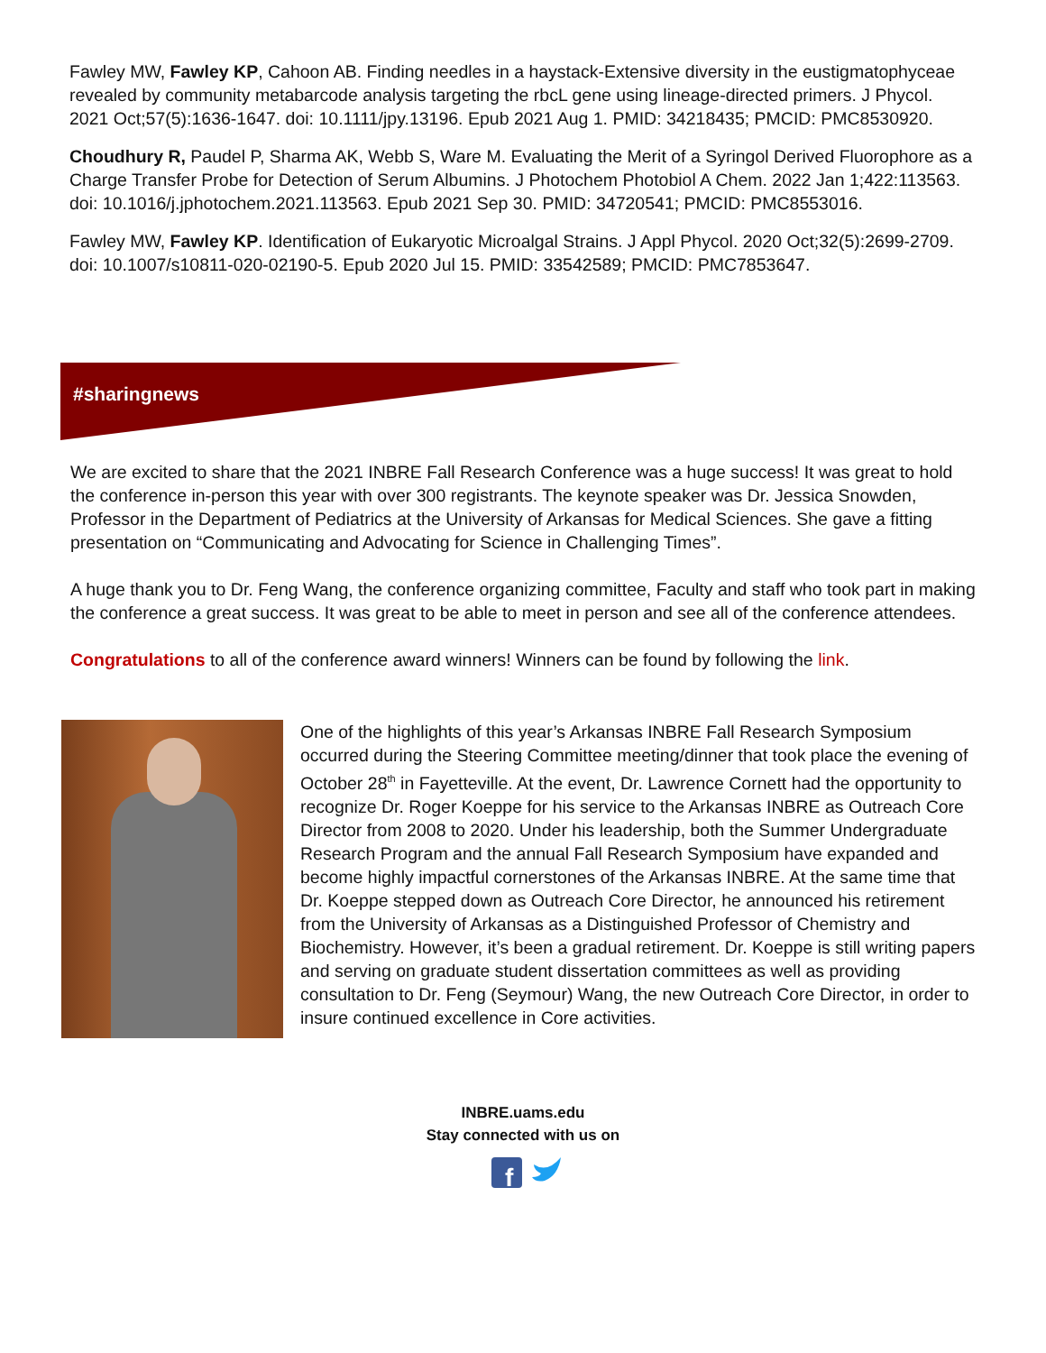Fawley MW, Fawley KP, Cahoon AB. Finding needles in a haystack-Extensive diversity in the eustigmatophyceae revealed by community metabarcode analysis targeting the rbcL gene using lineage-directed primers. J Phycol. 2021 Oct;57(5):1636-1647. doi: 10.1111/jpy.13196. Epub 2021 Aug 1. PMID: 34218435; PMCID: PMC8530920.
Choudhury R, Paudel P, Sharma AK, Webb S, Ware M. Evaluating the Merit of a Syringol Derived Fluorophore as a Charge Transfer Probe for Detection of Serum Albumins. J Photochem Photobiol A Chem. 2022 Jan 1;422:113563. doi: 10.1016/j.jphotochem.2021.113563. Epub 2021 Sep 30. PMID: 34720541; PMCID: PMC8553016.
Fawley MW, Fawley KP. Identification of Eukaryotic Microalgal Strains. J Appl Phycol. 2020 Oct;32(5):2699-2709. doi: 10.1007/s10811-020-02190-5. Epub 2020 Jul 15. PMID: 33542589; PMCID: PMC7853647.
#sharingnews
We are excited to share that the 2021 INBRE Fall Research Conference was a huge success! It was great to hold the conference in-person this year with over 300 registrants. The keynote speaker was Dr. Jessica Snowden, Professor in the Department of Pediatrics at the University of Arkansas for Medical Sciences. She gave a fitting presentation on “Communicating and Advocating for Science in Challenging Times”.
A huge thank you to Dr. Feng Wang, the conference organizing committee, Faculty and staff who took part in making the conference a great success. It was great to be able to meet in person and see all of the conference attendees.
Congratulations to all of the conference award winners! Winners can be found by following the link.
One of the highlights of this year’s Arkansas INBRE Fall Research Symposium occurred during the Steering Committee meeting/dinner that took place the evening of October 28<sup>th</sup> in Fayetteville. At the event, Dr. Lawrence Cornett had the opportunity to recognize Dr. Roger Koeppe for his service to the Arkansas INBRE as Outreach Core Director from 2008 to 2020. Under his leadership, both the Summer Undergraduate Research Program and the annual Fall Research Symposium have expanded and become highly impactful cornerstones of the Arkansas INBRE. At the same time that Dr. Koeppe stepped down as Outreach Core Director, he announced his retirement from the University of Arkansas as a Distinguished Professor of Chemistry and Biochemistry. However, it’s been a gradual retirement. Dr. Koeppe is still writing papers and serving on graduate student dissertation committees as well as providing consultation to Dr. Feng (Seymour) Wang, the new Outreach Core Director, in order to insure continued excellence in Core activities.
INBRE.uams.edu
Stay connected with us on
f